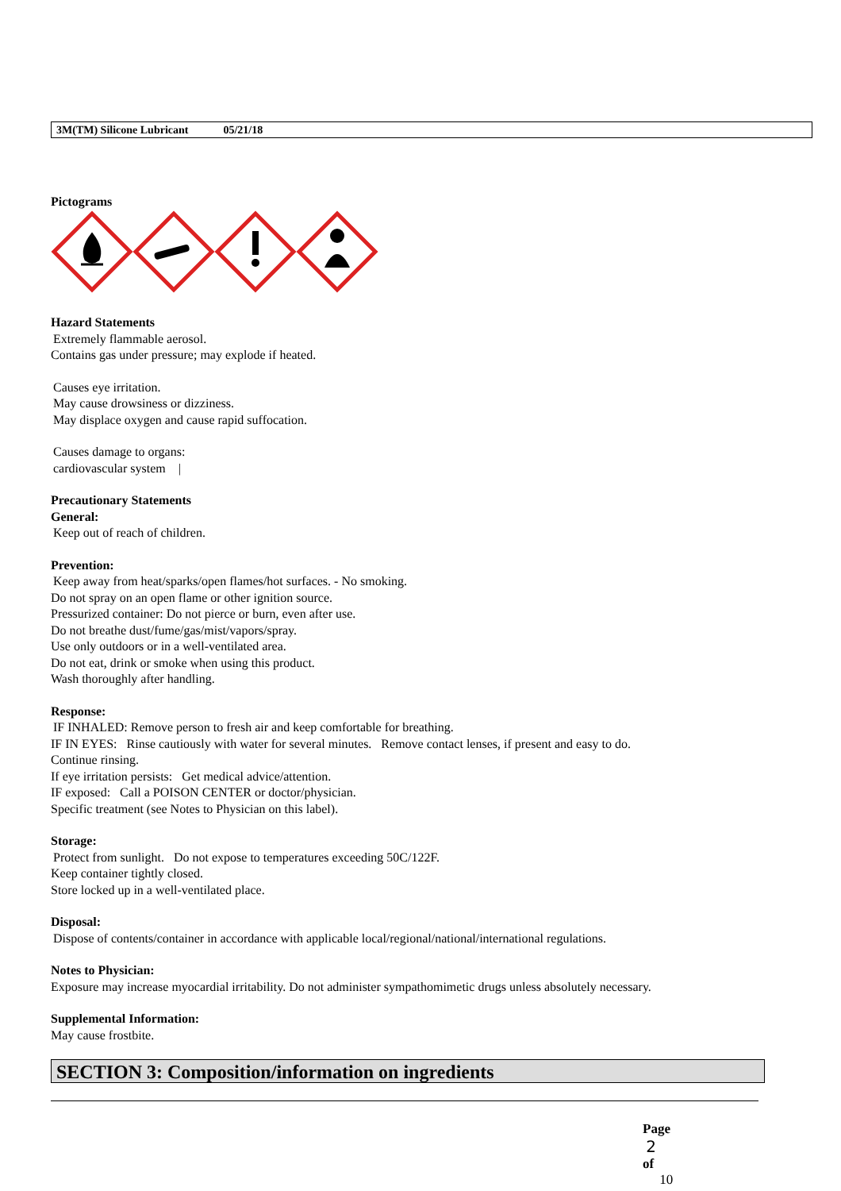3M(TM) Silicone Lubricant 05/21/18
Pictograms
Hazard Statements
Extremely flammable aerosol.
Contains gas under pressure; may explode if heated.
Causes eye irritation.
May cause drowsiness or dizziness.
May displace oxygen and cause rapid suffocation.
Causes damage to organs:
cardiovascular system |
Precautionary Statements
General:
Keep out of reach of children.
Prevention:
Keep away from heat/sparks/open flames/hot surfaces. - No smoking.
Do not spray on an open flame or other ignition source.
Pressurized container: Do not pierce or burn, even after use.
Do not breathe dust/fume/gas/mist/vapors/spray.
Use only outdoors or in a well-ventilated area.
Do not eat, drink or smoke when using this product.
Wash thoroughly after handling.
Response:
IF INHALED: Remove person to fresh air and keep comfortable for breathing.
IF IN EYES: Rinse cautiously with water for several minutes. Remove contact lenses, if present and easy to do.
Continue rinsing.
If eye irritation persists: Get medical advice/attention.
IF exposed: Call a POISON CENTER or doctor/physician.
Specific treatment (see Notes to Physician on this label).
Storage:
Protect from sunlight. Do not expose to temperatures exceeding 50C/122F.
Keep container tightly closed.
Store locked up in a well-ventilated place.
Disposal:
Dispose of contents/container in accordance with applicable local/regional/national/international regulations.
Notes to Physician:
Exposure may increase myocardial irritability. Do not administer sympathomimetic drugs unless absolutely necessary.
Supplemental Information:
May cause frostbite.
SECTION 3: Composition/information on ingredients
Page
2
of
10